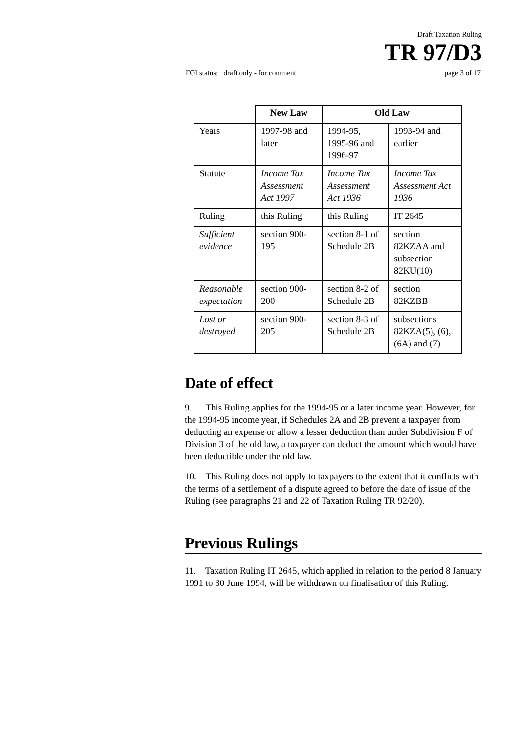Draft Taxation Ruling
TR 97/D3
FOI status: draft only - for comment page 3 of 17
| | New Law | Old Law | |
| Years | 1997-98 and later | 1994-95, 1995-96 and 1996-97 | 1993-94 and earlier |
| Statute | Income Tax Assessment Act 1997 | Income Tax Assessment Act 1936 | Income Tax Assessment Act 1936 |
| Ruling | this Ruling | this Ruling | IT 2645 |
| Sufficient evidence | section 900-195 | section 8-1 of Schedule 2B | section 82KZAA and subsection 82KU(10) |
| Reasonable expectation | section 900-200 | section 8-2 of Schedule 2B | section 82KZBB |
| Lost or destroyed | section 900-205 | section 8-3 of Schedule 2B | subsections 82KZA(5), (6), (6A) and (7) |
Date of effect
9. This Ruling applies for the 1994-95 or a later income year. However, for the 1994-95 income year, if Schedules 2A and 2B prevent a taxpayer from deducting an expense or allow a lesser deduction than under Subdivision F of Division 3 of the old law, a taxpayer can deduct the amount which would have been deductible under the old law.
10. This Ruling does not apply to taxpayers to the extent that it conflicts with the terms of a settlement of a dispute agreed to before the date of issue of the Ruling (see paragraphs 21 and 22 of Taxation Ruling TR 92/20).
Previous Rulings
11. Taxation Ruling IT 2645, which applied in relation to the period 8 January 1991 to 30 June 1994, will be withdrawn on finalisation of this Ruling.